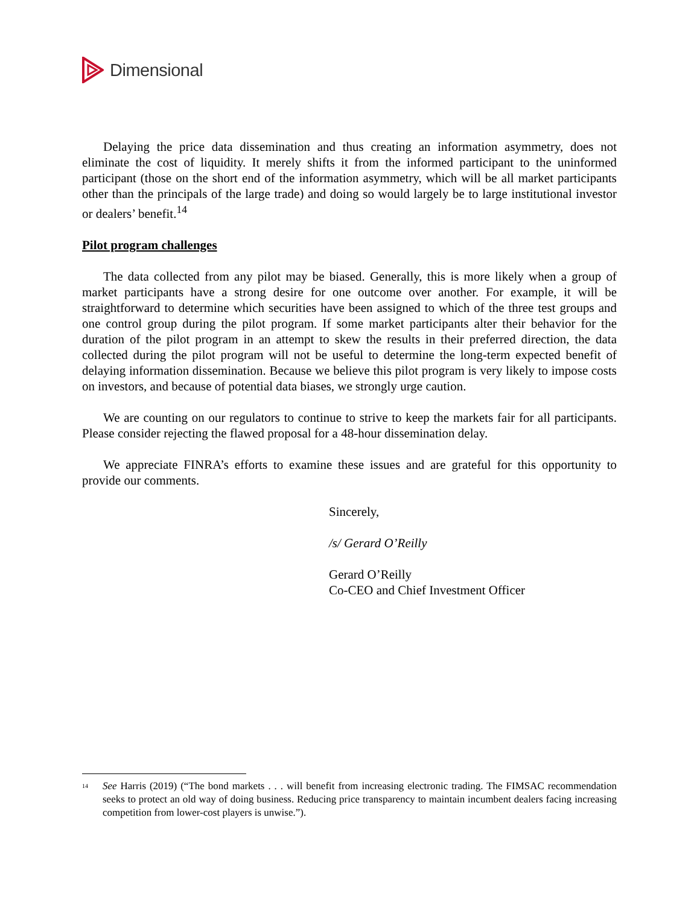Dimensional
Delaying the price data dissemination and thus creating an information asymmetry, does not eliminate the cost of liquidity. It merely shifts it from the informed participant to the uninformed participant (those on the short end of the information asymmetry, which will be all market participants other than the principals of the large trade) and doing so would largely be to large institutional investor or dealers’ benefit.<sup>14</sup>
Pilot program challenges
The data collected from any pilot may be biased. Generally, this is more likely when a group of market participants have a strong desire for one outcome over another. For example, it will be straightforward to determine which securities have been assigned to which of the three test groups and one control group during the pilot program. If some market participants alter their behavior for the duration of the pilot program in an attempt to skew the results in their preferred direction, the data collected during the pilot program will not be useful to determine the long-term expected benefit of delaying information dissemination. Because we believe this pilot program is very likely to impose costs on investors, and because of potential data biases, we strongly urge caution.
We are counting on our regulators to continue to strive to keep the markets fair for all participants. Please consider rejecting the flawed proposal for a 48-hour dissemination delay.
We appreciate FINRA’s efforts to examine these issues and are grateful for this opportunity to provide our comments.
Sincerely,
/s/ Gerard O’Reilly
Gerard O’Reilly
Co-CEO and Chief Investment Officer
<sup>14</sup>
See Harris (2019) (“The bond markets . . . will benefit from increasing electronic trading. The FIMSAC recommendation seeks to protect an old way of doing business. Reducing price transparency to maintain incumbent dealers facing increasing competition from lower-cost players is unwise.”).